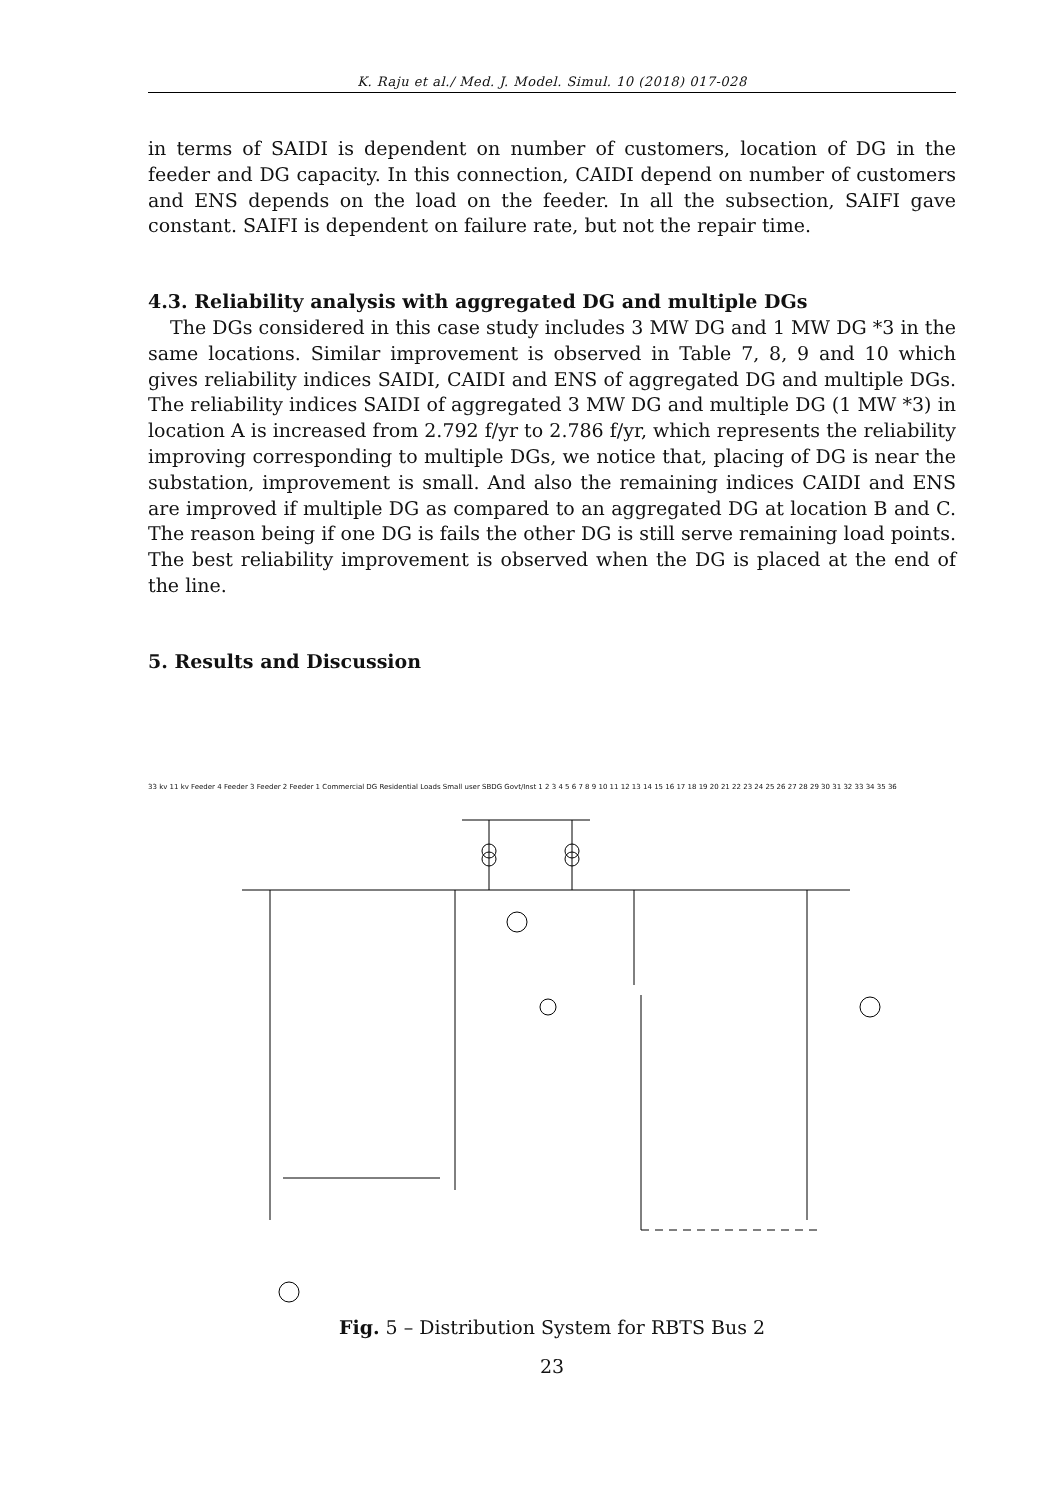K. Raju et al./ Med. J. Model. Simul. 10 (2018) 017-028
in terms of SAIDI is dependent on number of customers, location of DG in the feeder and DG capacity. In this connection, CAIDI depend on number of customers and ENS depends on the load on the feeder. In all the subsection, SAIFI gave constant. SAIFI is dependent on failure rate, but not the repair time.
4.3. Reliability analysis with aggregated DG and multiple DGs
The DGs considered in this case study includes 3 MW DG and 1 MW DG *3 in the same locations. Similar improvement is observed in Table 7, 8, 9 and 10 which gives reliability indices SAIDI, CAIDI and ENS of aggregated DG and multiple DGs. The reliability indices SAIDI of aggregated 3 MW DG and multiple DG (1 MW *3) in location A is increased from 2.792 f/yr to 2.786 f/yr, which represents the reliability improving corresponding to multiple DGs, we notice that, placing of DG is near the substation, improvement is small. And also the remaining indices CAIDI and ENS are improved if multiple DG as compared to an aggregated DG at location B and C. The reason being if one DG is fails the other DG is still serve remaining load points. The best reliability improvement is observed when the DG is placed at the end of the line.
5. Results and Discussion
33 kv 11 kv Feeder 4 Feeder 3 Feeder 2 Feeder 1 Commercial DG Residential Loads Small user SBDG Govt/Inst 1 2 3 4 5 6 7 8 9 10 11 12 13 14 15 16 17 18 19 20 21 22 23 24 25 26 27 28 29 30 31 32 33 34 35 36
Fig. 5 – Distribution System for RBTS Bus 2
23